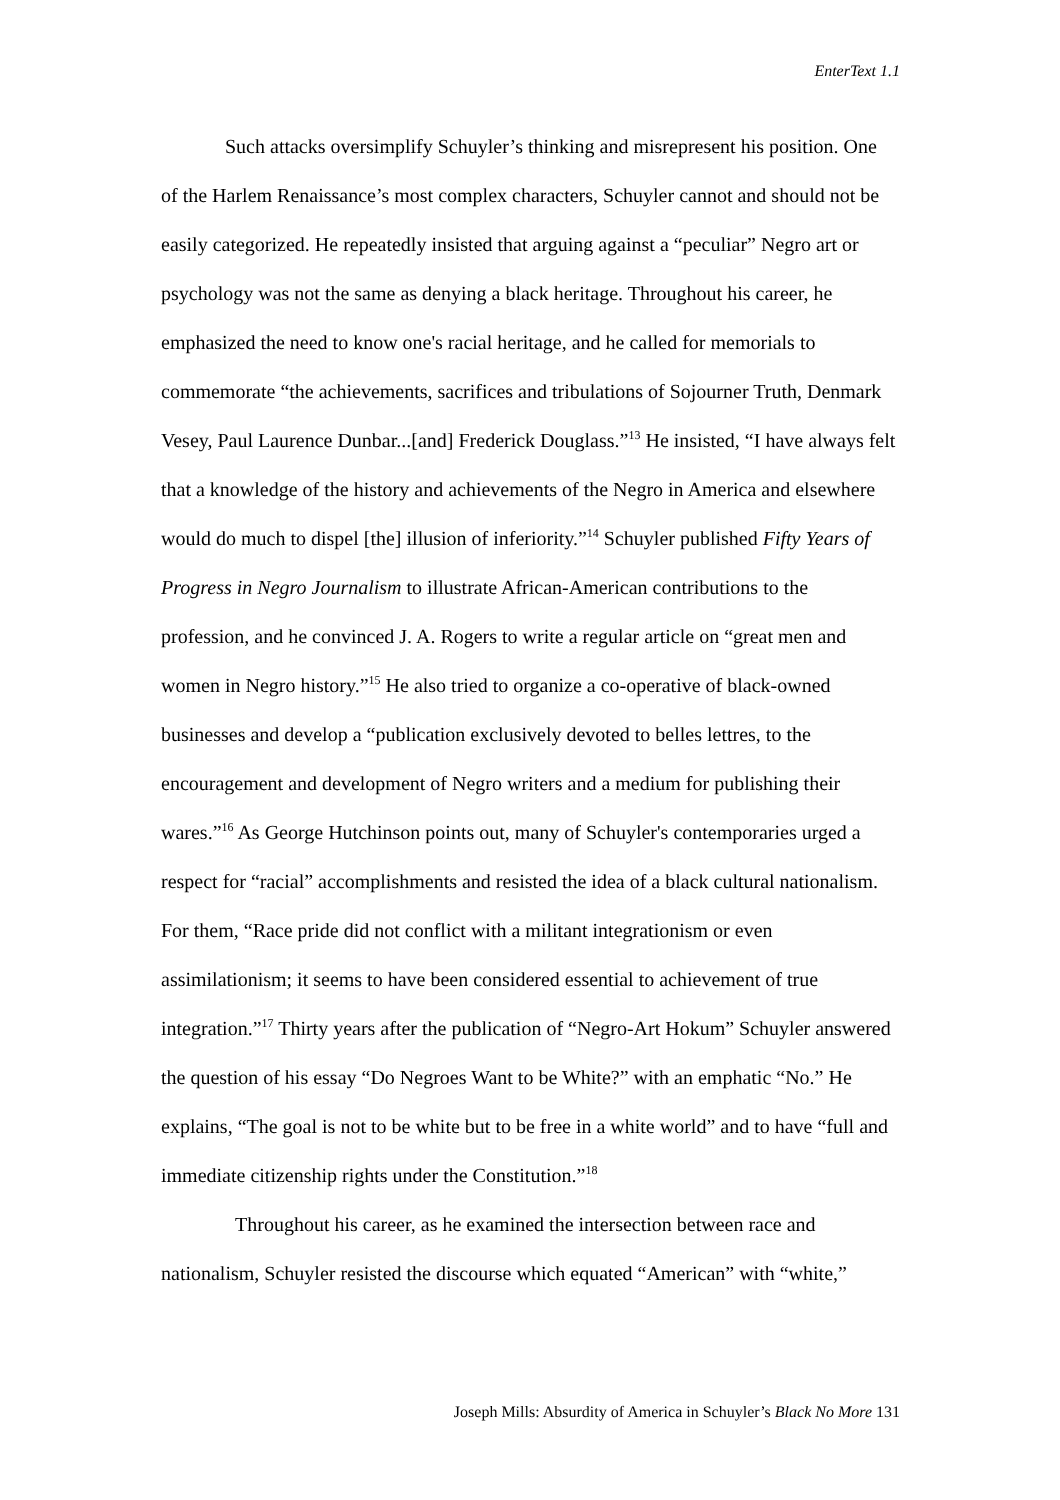EnterText 1.1
Such attacks oversimplify Schuyler’s thinking and misrepresent his position. One of the Harlem Renaissance’s most complex characters, Schuyler cannot and should not be easily categorized. He repeatedly insisted that arguing against a “peculiar” Negro art or psychology was not the same as denying a black heritage. Throughout his career, he emphasized the need to know one's racial heritage, and he called for memorials to commemorate “the achievements, sacrifices and tribulations of Sojourner Truth, Denmark Vesey, Paul Laurence Dunbar...[and] Frederick Douglass.”<sup>13</sup> He insisted, “I have always felt that a knowledge of the history and achievements of the Negro in America and elsewhere would do much to dispel [the] illusion of inferiority.”<sup>14</sup> Schuyler published Fifty Years of Progress in Negro Journalism to illustrate African-American contributions to the profession, and he convinced J. A. Rogers to write a regular article on “great men and women in Negro history.”<sup>15</sup> He also tried to organize a co-operative of black-owned businesses and develop a “publication exclusively devoted to belles lettres, to the encouragement and development of Negro writers and a medium for publishing their wares.”<sup>16</sup> As George Hutchinson points out, many of Schuyler's contemporaries urged a respect for “racial” accomplishments and resisted the idea of a black cultural nationalism. For them, “Race pride did not conflict with a militant integrationism or even assimilationism; it seems to have been considered essential to achievement of true integration.”<sup>17</sup> Thirty years after the publication of “Negro-Art Hokum” Schuyler answered the question of his essay “Do Negroes Want to be White?” with an emphatic “No.” He explains, “The goal is not to be white but to be free in a white world” and to have “full and immediate citizenship rights under the Constitution.”<sup>18</sup>
Throughout his career, as he examined the intersection between race and nationalism, Schuyler resisted the discourse which equated “American” with “white,”
Joseph Mills: Absurdity of America in Schuyler’s Black No More 131